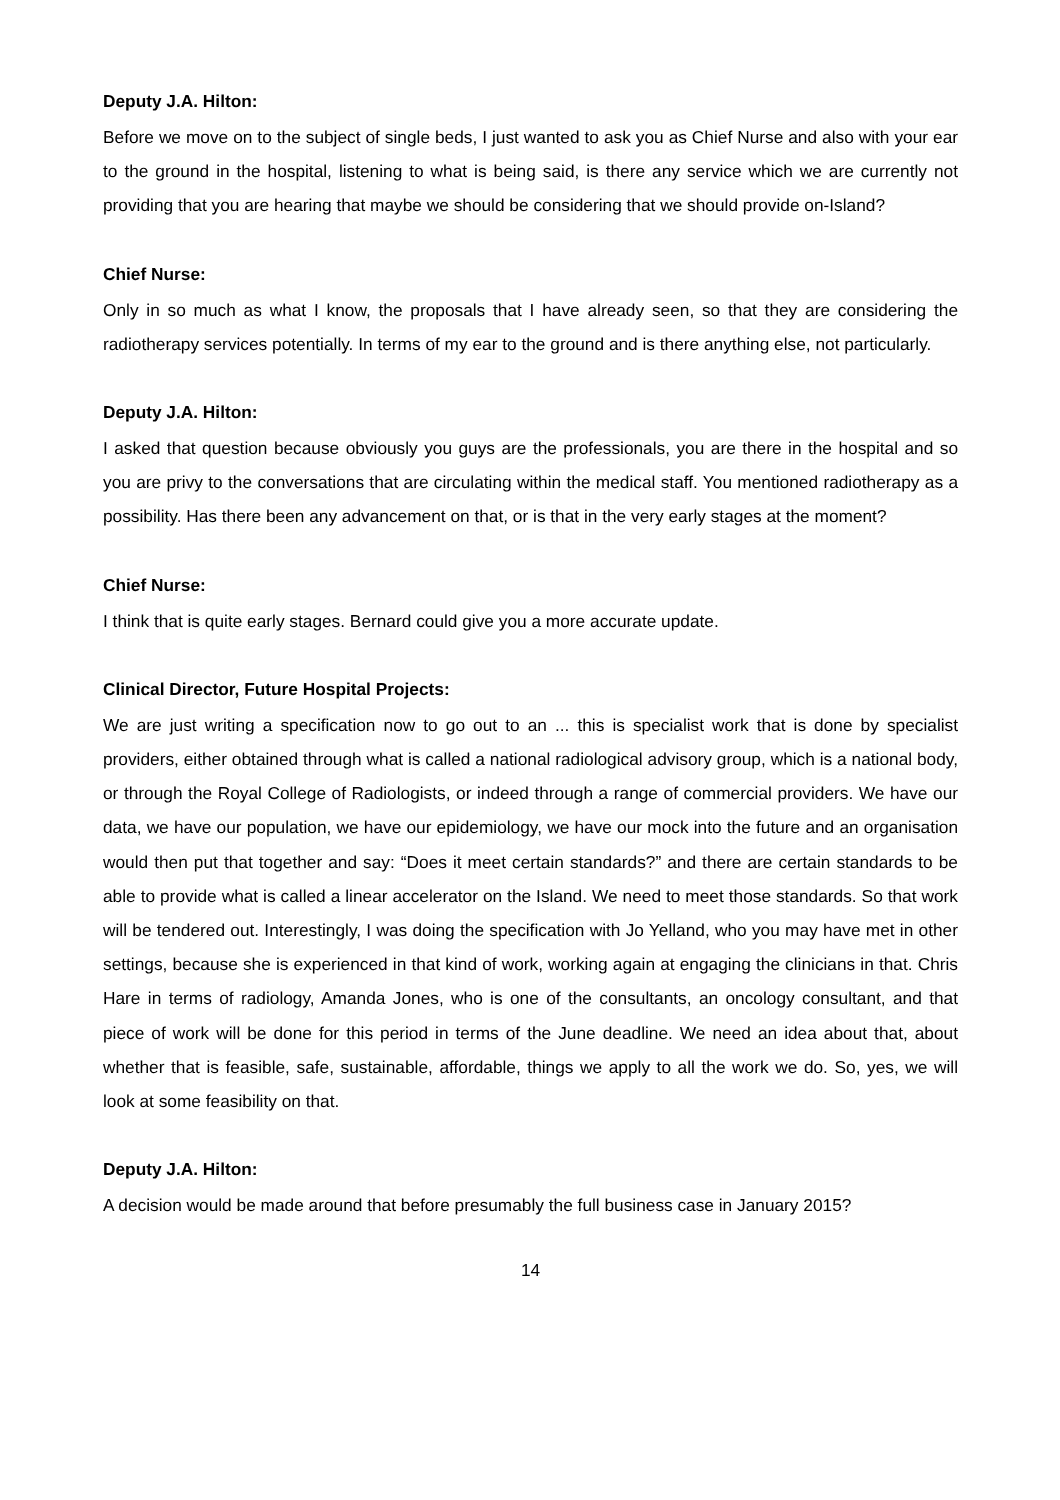Deputy J.A. Hilton:
Before we move on to the subject of single beds, I just wanted to ask you as Chief Nurse and also with your ear to the ground in the hospital, listening to what is being said, is there any service which we are currently not providing that you are hearing that maybe we should be considering that we should provide on-Island?
Chief Nurse:
Only in so much as what I know, the proposals that I have already seen, so that they are considering the radiotherapy services potentially. In terms of my ear to the ground and is there anything else, not particularly.
Deputy J.A. Hilton:
I asked that question because obviously you guys are the professionals, you are there in the hospital and so you are privy to the conversations that are circulating within the medical staff. You mentioned radiotherapy as a possibility. Has there been any advancement on that, or is that in the very early stages at the moment?
Chief Nurse:
I think that is quite early stages. Bernard could give you a more accurate update.
Clinical Director, Future Hospital Projects:
We are just writing a specification now to go out to an ... this is specialist work that is done by specialist providers, either obtained through what is called a national radiological advisory group, which is a national body, or through the Royal College of Radiologists, or indeed through a range of commercial providers. We have our data, we have our population, we have our epidemiology, we have our mock into the future and an organisation would then put that together and say: “Does it meet certain standards?” and there are certain standards to be able to provide what is called a linear accelerator on the Island. We need to meet those standards. So that work will be tendered out. Interestingly, I was doing the specification with Jo Yelland, who you may have met in other settings, because she is experienced in that kind of work, working again at engaging the clinicians in that. Chris Hare in terms of radiology, Amanda Jones, who is one of the consultants, an oncology consultant, and that piece of work will be done for this period in terms of the June deadline. We need an idea about that, about whether that is feasible, safe, sustainable, affordable, things we apply to all the work we do. So, yes, we will look at some feasibility on that.
Deputy J.A. Hilton:
A decision would be made around that before presumably the full business case in January 2015?
14